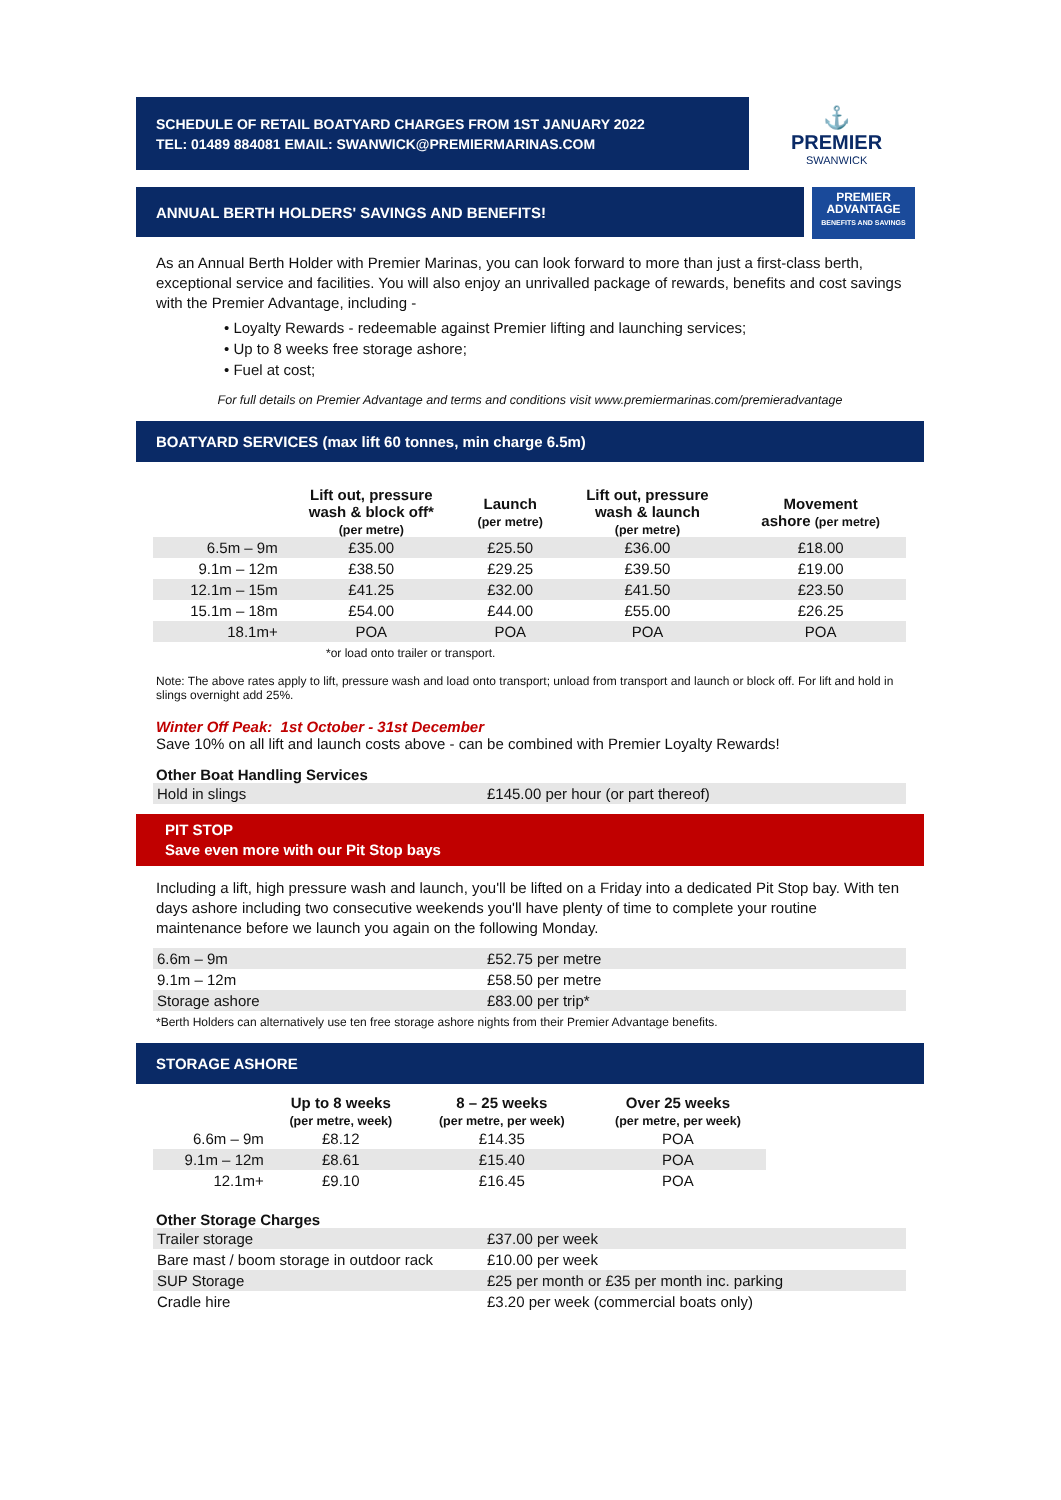SCHEDULE OF RETAIL BOATYARD CHARGES FROM 1ST JANUARY 2022
TEL: 01489 884081 EMAIL: SWANWICK@PREMIERMARINAS.COM
⚓
PREMIER
SWANWICK
ANNUAL BERTH HOLDERS' SAVINGS AND BENEFITS!
PREMIER
ADVANTAGE
BENEFITS AND SAVINGS
As an Annual Berth Holder with Premier Marinas, you can look forward to more than just a first-class berth, exceptional service and facilities. You will also enjoy an unrivalled package of rewards, benefits and cost savings with the Premier Advantage, including -
• Loyalty Rewards - redeemable against Premier lifting and launching services;
• Up to 8 weeks free storage ashore;
• Fuel at cost;
For full details on Premier Advantage and terms and conditions visit www.premiermarinas.com/premieradvantage
BOATYARD SERVICES (max lift 60 tonnes, min charge 6.5m)
| | Lift out, pressure wash & block off* (per metre) | Launch (per metre) | Lift out, pressure wash & launch (per metre) | Movement ashore (per metre) |
| --- | --- | --- | --- | --- |
| 6.5m – 9m | £35.00 | £25.50 | £36.00 | £18.00 |
| 9.1m – 12m | £38.50 | £29.25 | £39.50 | £19.00 |
| 12.1m – 15m | £41.25 | £32.00 | £41.50 | £23.50 |
| 15.1m – 18m | £54.00 | £44.00 | £55.00 | £26.25 |
| 18.1m+ | POA | POA | POA | POA |
*or load onto trailer or transport.
Note: The above rates apply to lift, pressure wash and load onto transport; unload from transport and launch or block off. For lift and hold in slings overnight add 25%.
Winter Off Peak: 1st October - 31st December
Save 10% on all lift and launch costs above - can be combined with Premier Loyalty Rewards!
Other Boat Handling Services
| Hold in slings | £145.00 per hour (or part thereof) |
PIT STOP
Save even more with our Pit Stop bays
Including a lift, high pressure wash and launch, you'll be lifted on a Friday into a dedicated Pit Stop bay. With ten days ashore including two consecutive weekends you'll have plenty of time to complete your routine maintenance before we launch you again on the following Monday.
| 6.6m – 9m | £52.75 per metre |
| 9.1m – 12m | £58.50 per metre |
| Storage ashore | £83.00 per trip* |
*Berth Holders can alternatively use ten free storage ashore nights from their Premier Advantage benefits.
STORAGE ASHORE
| | Up to 8 weeks (per metre, week) | 8 – 25 weeks (per metre, per week) | Over 25 weeks (per metre, per week) |
| --- | --- | --- | --- |
| 6.6m – 9m | £8.12 | £14.35 | POA |
| 9.1m – 12m | £8.61 | £15.40 | POA |
| 12.1m+ | £9.10 | £16.45 | POA |
Other Storage Charges
| Trailer storage | £37.00 per week |
| Bare mast / boom storage in outdoor rack | £10.00 per week |
| SUP Storage | £25 per month or £35 per month inc. parking |
| Cradle hire | £3.20 per week (commercial boats only) |